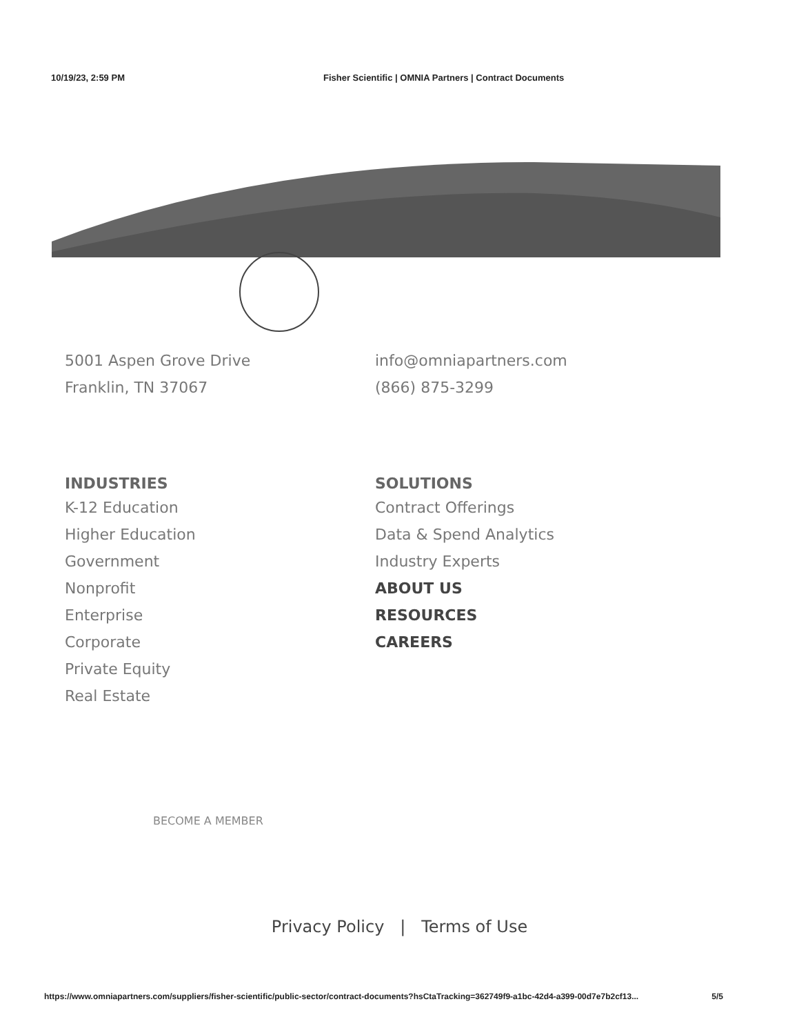10/19/23, 2:59 PM Fisher Scientific | OMNIA Partners | Contract Documents
5001 Aspen Grove Drive
Franklin, TN 37067
info@omniapartners.com
(866) 875-3299
INDUSTRIES
K-12 Education
Higher Education
Government
Nonprofit
Enterprise
Corporate
Private Equity
Real Estate
SOLUTIONS
Contract Offerings
Data & Spend Analytics
Industry Experts
ABOUT US
RESOURCES
CAREERS
BECOME A MEMBER
Privacy Policy | Terms of Use
https://www.omniapartners.com/suppliers/fisher-scientific/public-sector/contract-documents?hsCtaTracking=362749f9-a1bc-42d4-a399-00d7e7b2cf13... 5/5